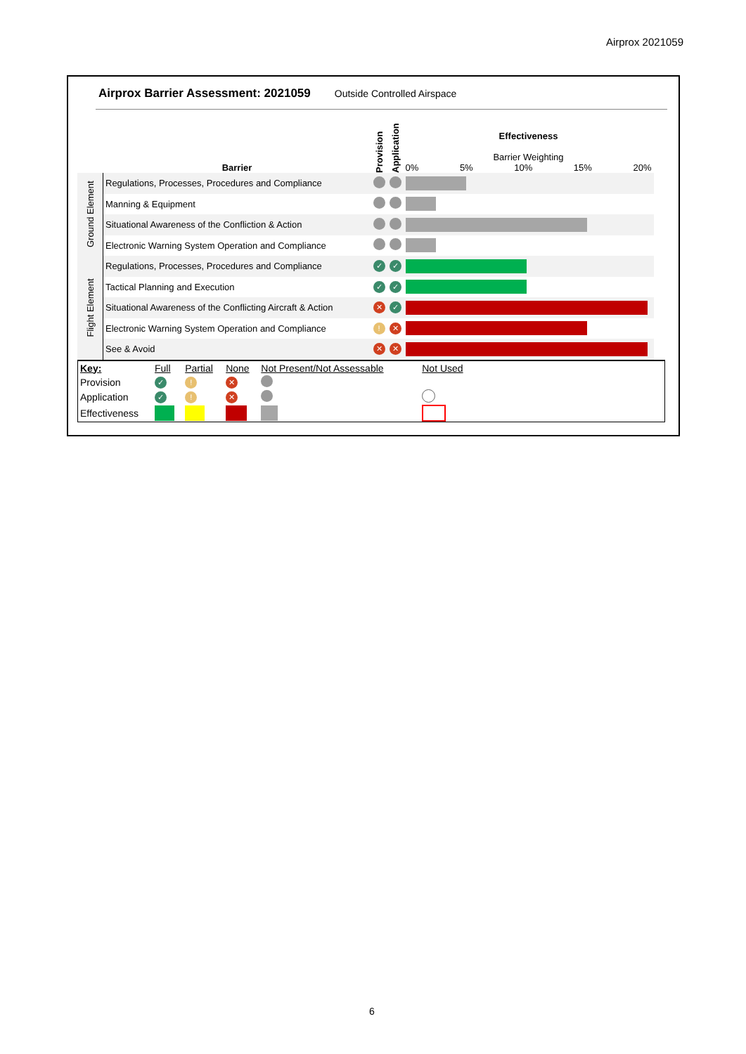Airprox 2021059
Airprox Barrier Assessment: 2021059 Outside Controlled Airspace
| | Barrier | Provision | Application | Effectiveness Barrier Weighting 0% 5% 10% 15% 20% |
| Ground Element | Regulations, Processes, Procedures and Compliance | | | |
| | Manning & Equipment | | | |
| | Situational Awareness of the Confliction & Action | | | |
| | Electronic Warning System Operation and Compliance | | | |
| Flight Element | Regulations, Processes, Procedures and Compliance | ✓ | ✓ | |
| | Tactical Planning and Execution | ✓ | ✓ | |
| | Situational Awareness of the Conflicting Aircraft & Action | ✕ | ✓ | |
| | Electronic Warning System Operation and Compliance | ! | ✕ | |
| | See & Avoid | ✕ | ✕ | |
| Key: | Full | Partial | None | Not Present/Not Assessable | Not Used | |
| Provision | ✓ | ! | ✕ | | | |
| Application | ✓ | ! | ✕ | | | |
| Effectiveness | | | | | | |
6